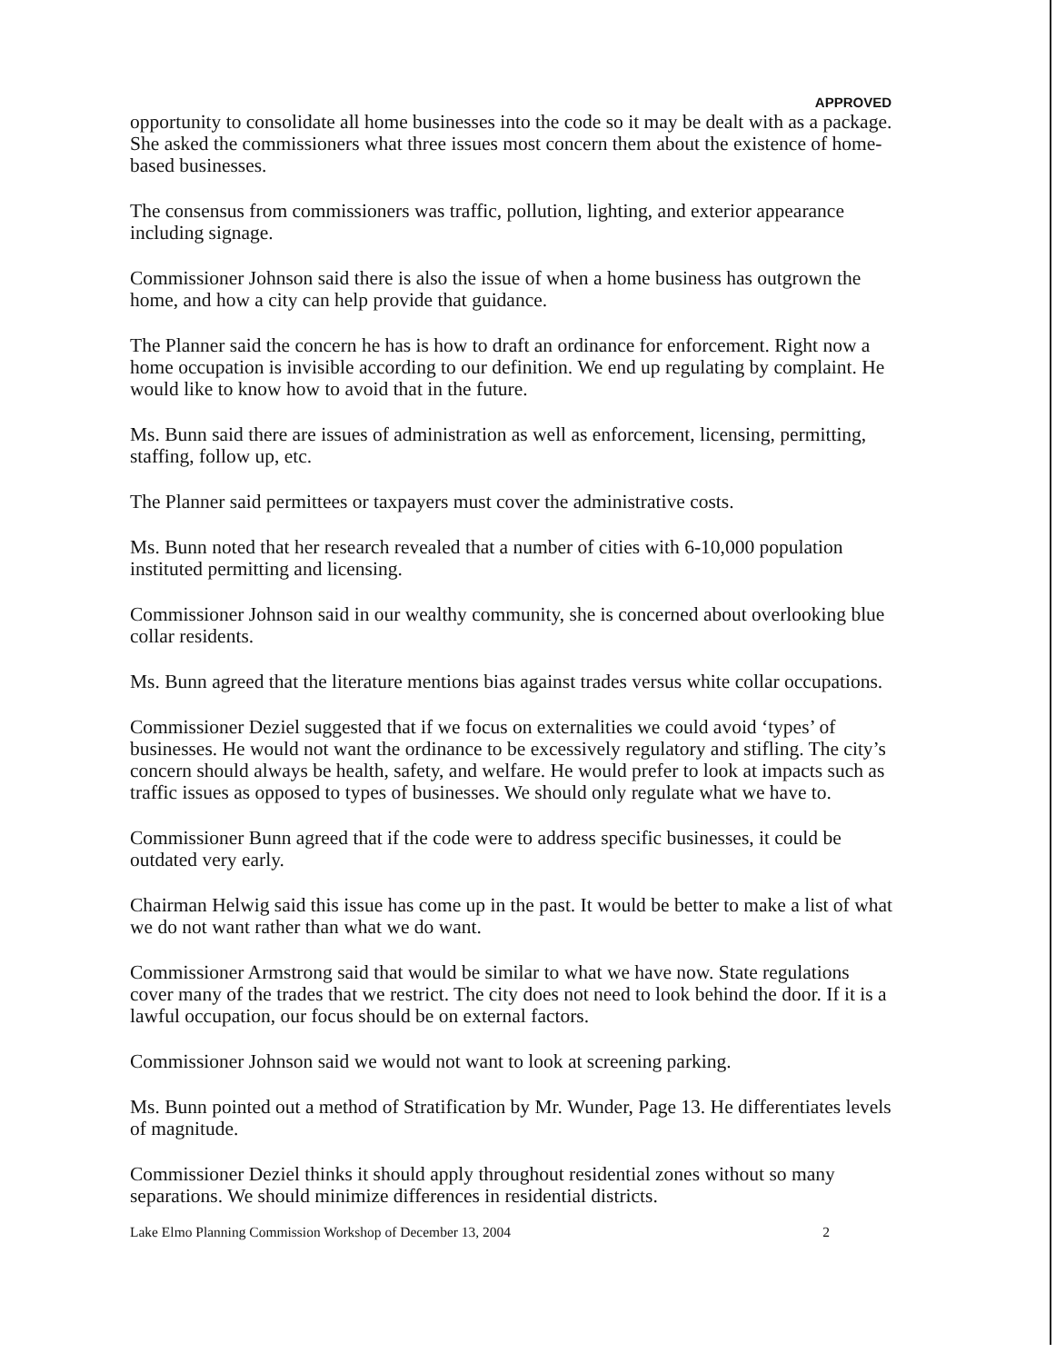APPROVED
opportunity to consolidate all home businesses into the code so it may be dealt with as a package. She asked the commissioners what three issues most concern them about the existence of home-based businesses.
The consensus from commissioners was traffic, pollution, lighting, and exterior appearance including signage.
Commissioner Johnson said there is also the issue of when a home business has outgrown the home, and how a city can help provide that guidance.
The Planner said the concern he has is how to draft an ordinance for enforcement. Right now a home occupation is invisible according to our definition. We end up regulating by complaint. He would like to know how to avoid that in the future.
Ms. Bunn said there are issues of administration as well as enforcement, licensing, permitting, staffing, follow up, etc.
The Planner said permittees or taxpayers must cover the administrative costs.
Ms. Bunn noted that her research revealed that a number of cities with 6-10,000 population instituted permitting and licensing.
Commissioner Johnson said in our wealthy community, she is concerned about overlooking blue collar residents.
Ms. Bunn agreed that the literature mentions bias against trades versus white collar occupations.
Commissioner Deziel suggested that if we focus on externalities we could avoid ‘types’ of businesses. He would not want the ordinance to be excessively regulatory and stifling. The city’s concern should always be health, safety, and welfare. He would prefer to look at impacts such as traffic issues as opposed to types of businesses. We should only regulate what we have to.
Commissioner Bunn agreed that if the code were to address specific businesses, it could be outdated very early.
Chairman Helwig said this issue has come up in the past. It would be better to make a list of what we do not want rather than what we do want.
Commissioner Armstrong said that would be similar to what we have now. State regulations cover many of the trades that we restrict. The city does not need to look behind the door. If it is a lawful occupation, our focus should be on external factors.
Commissioner Johnson said we would not want to look at screening parking.
Ms. Bunn pointed out a method of Stratification by Mr. Wunder, Page 13. He differentiates levels of magnitude.
Commissioner Deziel thinks it should apply throughout residential zones without so many separations. We should minimize differences in residential districts.
Lake Elmo Planning Commission Workshop of December 13, 2004 2